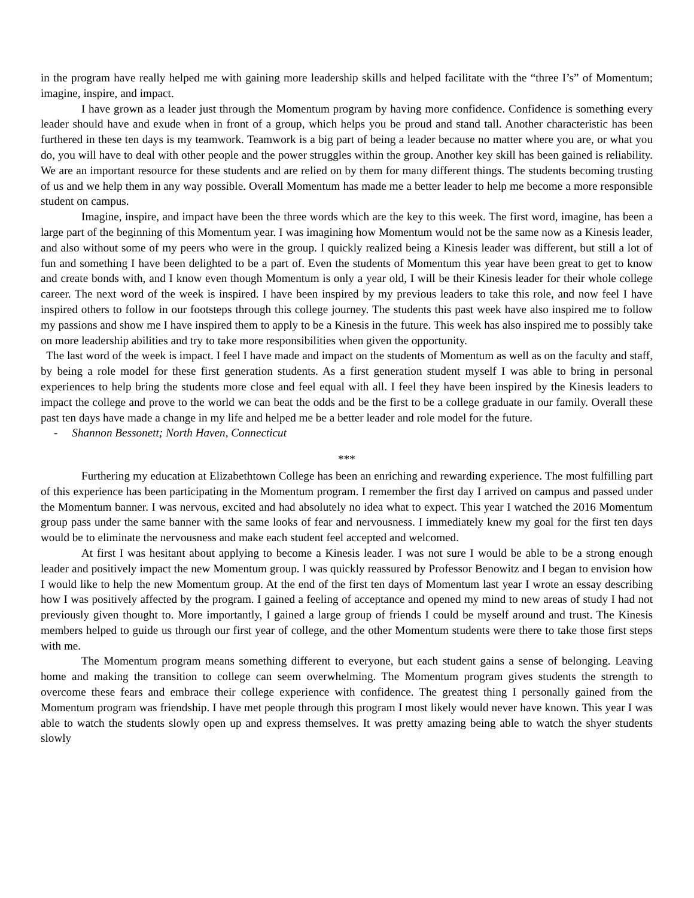in the program have really helped me with gaining more leadership skills and helped facilitate with the “three I’s” of Momentum; imagine, inspire, and impact.
I have grown as a leader just through the Momentum program by having more confidence. Confidence is something every leader should have and exude when in front of a group, which helps you be proud and stand tall. Another characteristic has been furthered in these ten days is my teamwork. Teamwork is a big part of being a leader because no matter where you are, or what you do, you will have to deal with other people and the power struggles within the group. Another key skill has been gained is reliability. We are an important resource for these students and are relied on by them for many different things. The students becoming trusting of us and we help them in any way possible. Overall Momentum has made me a better leader to help me become a more responsible student on campus.
Imagine, inspire, and impact have been the three words which are the key to this week. The first word, imagine, has been a large part of the beginning of this Momentum year. I was imagining how Momentum would not be the same now as a Kinesis leader, and also without some of my peers who were in the group. I quickly realized being a Kinesis leader was different, but still a lot of fun and something I have been delighted to be a part of. Even the students of Momentum this year have been great to get to know and create bonds with, and I know even though Momentum is only a year old, I will be their Kinesis leader for their whole college career. The next word of the week is inspired. I have been inspired by my previous leaders to take this role, and now feel I have inspired others to follow in our footsteps through this college journey. The students this past week have also inspired me to follow my passions and show me I have inspired them to apply to be a Kinesis in the future. This week has also inspired me to possibly take on more leadership abilities and try to take more responsibilities when given the opportunity.
The last word of the week is impact. I feel I have made and impact on the students of Momentum as well as on the faculty and staff, by being a role model for these first generation students. As a first generation student myself I was able to bring in personal experiences to help bring the students more close and feel equal with all. I feel they have been inspired by the Kinesis leaders to impact the college and prove to the world we can beat the odds and be the first to be a college graduate in our family. Overall these past ten days have made a change in my life and helped me be a better leader and role model for the future.
- Shannon Bessonett; North Haven, Connecticut
***
Furthering my education at Elizabethtown College has been an enriching and rewarding experience. The most fulfilling part of this experience has been participating in the Momentum program. I remember the first day I arrived on campus and passed under the Momentum banner. I was nervous, excited and had absolutely no idea what to expect. This year I watched the 2016 Momentum group pass under the same banner with the same looks of fear and nervousness. I immediately knew my goal for the first ten days would be to eliminate the nervousness and make each student feel accepted and welcomed.
At first I was hesitant about applying to become a Kinesis leader. I was not sure I would be able to be a strong enough leader and positively impact the new Momentum group. I was quickly reassured by Professor Benowitz and I began to envision how I would like to help the new Momentum group. At the end of the first ten days of Momentum last year I wrote an essay describing how I was positively affected by the program. I gained a feeling of acceptance and opened my mind to new areas of study I had not previously given thought to. More importantly, I gained a large group of friends I could be myself around and trust. The Kinesis members helped to guide us through our first year of college, and the other Momentum students were there to take those first steps with me.
The Momentum program means something different to everyone, but each student gains a sense of belonging. Leaving home and making the transition to college can seem overwhelming. The Momentum program gives students the strength to overcome these fears and embrace their college experience with confidence. The greatest thing I personally gained from the Momentum program was friendship. I have met people through this program I most likely would never have known. This year I was able to watch the students slowly open up and express themselves. It was pretty amazing being able to watch the shyer students slowly